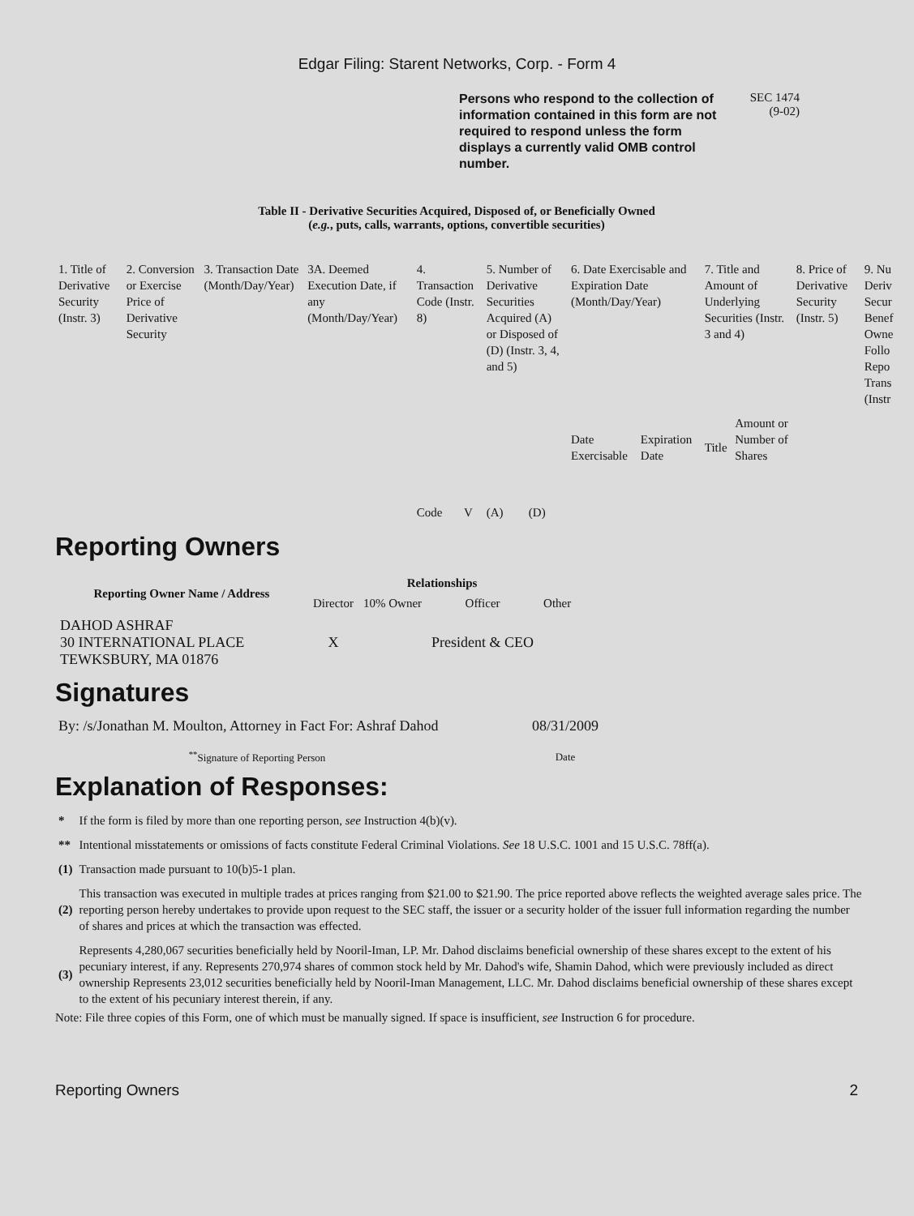Edgar Filing: Starent Networks, Corp. - Form 4
Persons who respond to the collection of information contained in this form are not required to respond unless the form displays a currently valid OMB control number.
SEC 1474
(9-02)
Table II - Derivative Securities Acquired, Disposed of, or Beneficially Owned
(e.g., puts, calls, warrants, options, convertible securities)
| 1. Title of Derivative Security (Instr. 3) | 2. Conversion or Exercise Price of Derivative Security | 3. Transaction Date (Month/Day/Year) | 3A. Deemed Execution Date, if any (Month/Day/Year) | 4. Transaction Code (Instr. 8) | | 5. Number of Derivative Securities Acquired (A) or Disposed of (D) (Instr. 3, 4, and 5) | | 6. Date Exercisable and Expiration Date (Month/Day/Year) | | 7. Title and Amount of Underlying Securities (Instr. 3 and 4) | | 8. Price of Derivative Security (Instr. 5) | 9. Nu Deriv Secur Benef Owne Follo Repo Trans (Instr |
| | | | | Code | V | (A) | (D) | Date Exercisable | Expiration Date | Title | Amount or Number of Shares | | |
Reporting Owners
| Reporting Owner Name / Address | Relationships | | | |
| --- | --- | --- | --- | --- |
| | Director | 10% Owner | Officer | Other |
| DAHOD ASHRAF 30 INTERNATIONAL PLACE TEWKSBURY, MA 01876 | X | | President & CEO | |
Signatures
| By: /s/Jonathan M. Moulton, Attorney in Fact For: Ashraf Dahod | 08/31/2009 |
| <sup>**</sup> Signature of Reporting Person | Date |
Explanation of Responses:
| * | If the form is filed by more than one reporting person, see Instruction 4(b)(v). |
| ** | Intentional misstatements or omissions of facts constitute Federal Criminal Violations. See 18 U.S.C. 1001 and 15 U.S.C. 78ff(a). |
| (1) | Transaction made pursuant to 10(b)5-1 plan. |
| (2) | This transaction was executed in multiple trades at prices ranging from $21.00 to $21.90. The price reported above reflects the weighted average sales price. The reporting person hereby undertakes to provide upon request to the SEC staff, the issuer or a security holder of the issuer full information regarding the number of shares and prices at which the transaction was effected. |
| (3) | Represents 4,280,067 securities beneficially held by Nooril-Iman, LP. Mr. Dahod disclaims beneficial ownership of these shares except to the extent of his pecuniary interest, if any. Represents 270,974 shares of common stock held by Mr. Dahod's wife, Shamin Dahod, which were previously included as direct ownership Represents 23,012 securities beneficially held by Nooril-Iman Management, LLC. Mr. Dahod disclaims beneficial ownership of these shares except to the extent of his pecuniary interest therein, if any. |
Note: File three copies of this Form, one of which must be manually signed. If space is insufficient, see Instruction 6 for procedure.
Reporting Owners 2